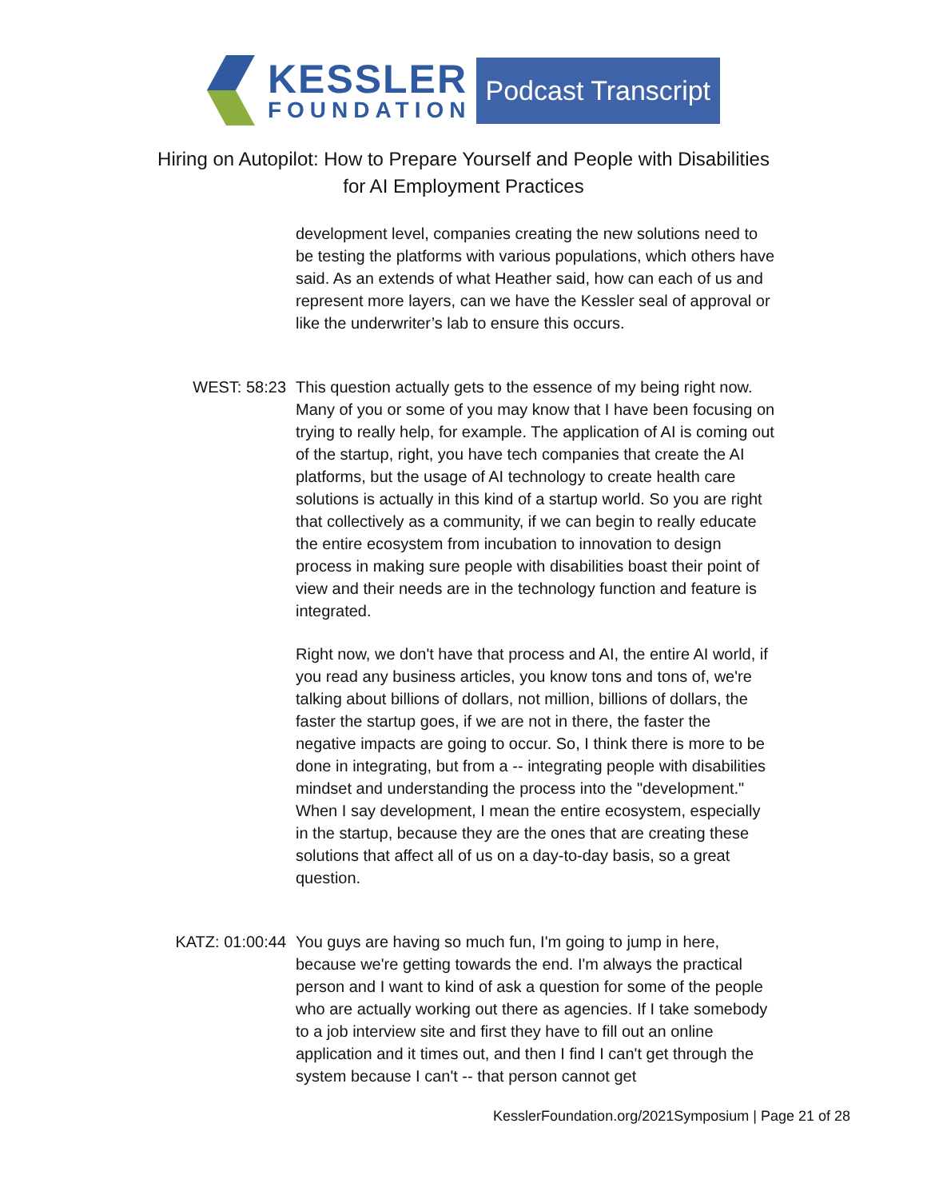KESSLER
FOUNDATION
Podcast Transcript
Hiring on Autopilot: How to Prepare Yourself and People with Disabilities
for AI Employment Practices
development level, companies creating the new solutions need to be testing the platforms with various populations, which others have said. As an extends of what Heather said, how can each of us and represent more layers, can we have the Kessler seal of approval or like the underwriter’s lab to ensure this occurs.
WEST: 58:23 This question actually gets to the essence of my being right now. Many of you or some of you may know that I have been focusing on trying to really help, for example. The application of AI is coming out of the startup, right, you have tech companies that create the AI platforms, but the usage of AI technology to create health care solutions is actually in this kind of a startup world. So you are right that collectively as a community, if we can begin to really educate the entire ecosystem from incubation to innovation to design process in making sure people with disabilities boast their point of view and their needs are in the technology function and feature is integrated.
Right now, we don't have that process and AI, the entire AI world, if you read any business articles, you know tons and tons of, we're talking about billions of dollars, not million, billions of dollars, the faster the startup goes, if we are not in there, the faster the negative impacts are going to occur. So, I think there is more to be done in integrating, but from a -- integrating people with disabilities mindset and understanding the process into the "development." When I say development, I mean the entire ecosystem, especially in the startup, because they are the ones that are creating these solutions that affect all of us on a day-to-day basis, so a great question.
KATZ: 01:00:44 You guys are having so much fun, I'm going to jump in here, because we're getting towards the end. I'm always the practical person and I want to kind of ask a question for some of the people who are actually working out there as agencies. If I take somebody to a job interview site and first they have to fill out an online application and it times out, and then I find I can't get through the system because I can't -- that person cannot get
KesslerFoundation.org/2021Symposium | Page 21 of 28